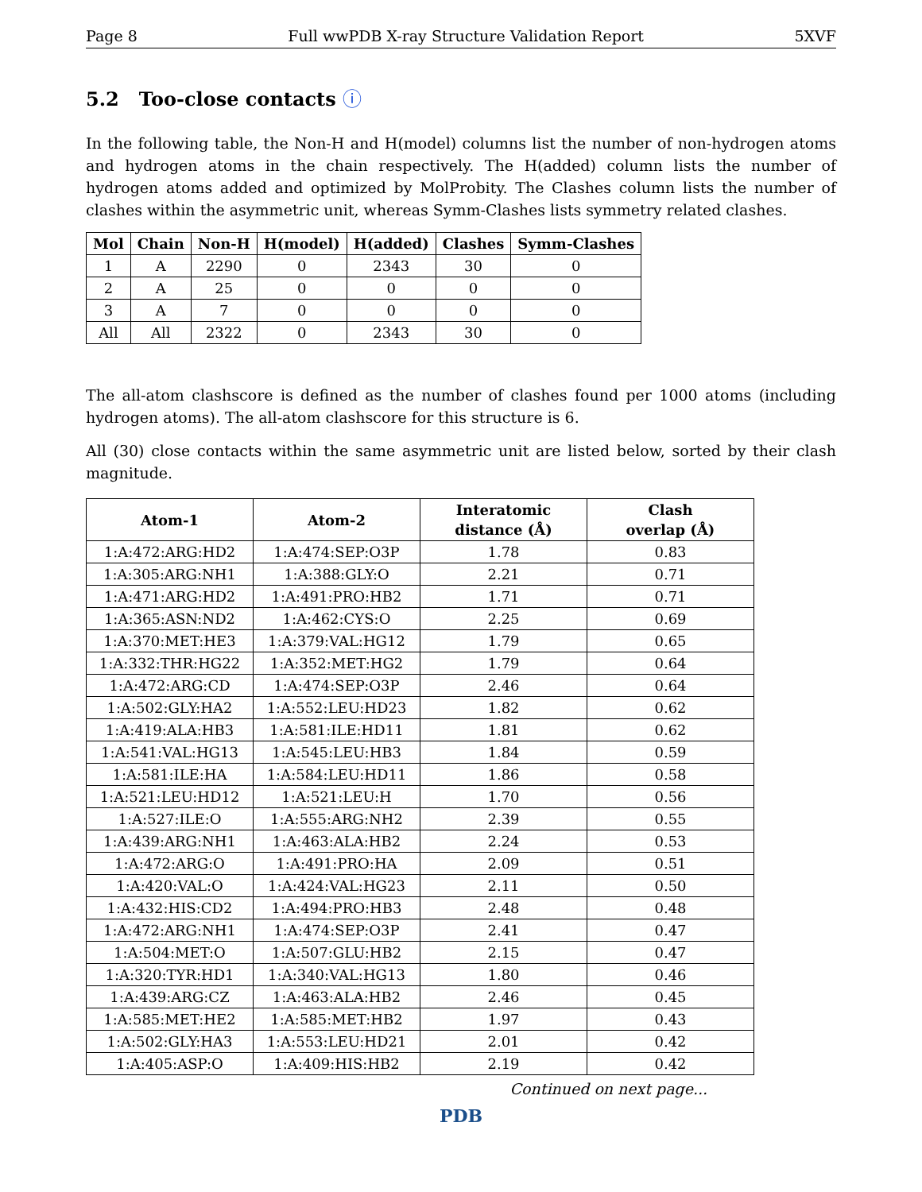Page 8 Full wwPDB X-ray Structure Validation Report 5XVF
5.2 Too-close contacts ⓘ
In the following table, the Non-H and H(model) columns list the number of non-hydrogen atoms and hydrogen atoms in the chain respectively. The H(added) column lists the number of hydrogen atoms added and optimized by MolProbity. The Clashes column lists the number of clashes within the asymmetric unit, whereas Symm-Clashes lists symmetry related clashes.
| Mol | Chain | Non-H | H(model) | H(added) | Clashes | Symm-Clashes |
| --- | --- | --- | --- | --- | --- | --- |
| 1 | A | 2290 | 0 | 2343 | 30 | 0 |
| 2 | A | 25 | 0 | 0 | 0 | 0 |
| 3 | A | 7 | 0 | 0 | 0 | 0 |
| All | All | 2322 | 0 | 2343 | 30 | 0 |
The all-atom clashscore is defined as the number of clashes found per 1000 atoms (including hydrogen atoms). The all-atom clashscore for this structure is 6.
All (30) close contacts within the same asymmetric unit are listed below, sorted by their clash magnitude.
| Atom-1 | Atom-2 | Interatomic distance (Å) | Clash overlap (Å) |
| --- | --- | --- | --- |
| 1:A:472:ARG:HD2 | 1:A:474:SEP:O3P | 1.78 | 0.83 |
| 1:A:305:ARG:NH1 | 1:A:388:GLY:O | 2.21 | 0.71 |
| 1:A:471:ARG:HD2 | 1:A:491:PRO:HB2 | 1.71 | 0.71 |
| 1:A:365:ASN:ND2 | 1:A:462:CYS:O | 2.25 | 0.69 |
| 1:A:370:MET:HE3 | 1:A:379:VAL:HG12 | 1.79 | 0.65 |
| 1:A:332:THR:HG22 | 1:A:352:MET:HG2 | 1.79 | 0.64 |
| 1:A:472:ARG:CD | 1:A:474:SEP:O3P | 2.46 | 0.64 |
| 1:A:502:GLY:HA2 | 1:A:552:LEU:HD23 | 1.82 | 0.62 |
| 1:A:419:ALA:HB3 | 1:A:581:ILE:HD11 | 1.81 | 0.62 |
| 1:A:541:VAL:HG13 | 1:A:545:LEU:HB3 | 1.84 | 0.59 |
| 1:A:581:ILE:HA | 1:A:584:LEU:HD11 | 1.86 | 0.58 |
| 1:A:521:LEU:HD12 | 1:A:521:LEU:H | 1.70 | 0.56 |
| 1:A:527:ILE:O | 1:A:555:ARG:NH2 | 2.39 | 0.55 |
| 1:A:439:ARG:NH1 | 1:A:463:ALA:HB2 | 2.24 | 0.53 |
| 1:A:472:ARG:O | 1:A:491:PRO:HA | 2.09 | 0.51 |
| 1:A:420:VAL:O | 1:A:424:VAL:HG23 | 2.11 | 0.50 |
| 1:A:432:HIS:CD2 | 1:A:494:PRO:HB3 | 2.48 | 0.48 |
| 1:A:472:ARG:NH1 | 1:A:474:SEP:O3P | 2.41 | 0.47 |
| 1:A:504:MET:O | 1:A:507:GLU:HB2 | 2.15 | 0.47 |
| 1:A:320:TYR:HD1 | 1:A:340:VAL:HG13 | 1.80 | 0.46 |
| 1:A:439:ARG:CZ | 1:A:463:ALA:HB2 | 2.46 | 0.45 |
| 1:A:585:MET:HE2 | 1:A:585:MET:HB2 | 1.97 | 0.43 |
| 1:A:502:GLY:HA3 | 1:A:553:LEU:HD21 | 2.01 | 0.42 |
| 1:A:405:ASP:O | 1:A:409:HIS:HB2 | 2.19 | 0.42 |
Continued on next page...
PDB